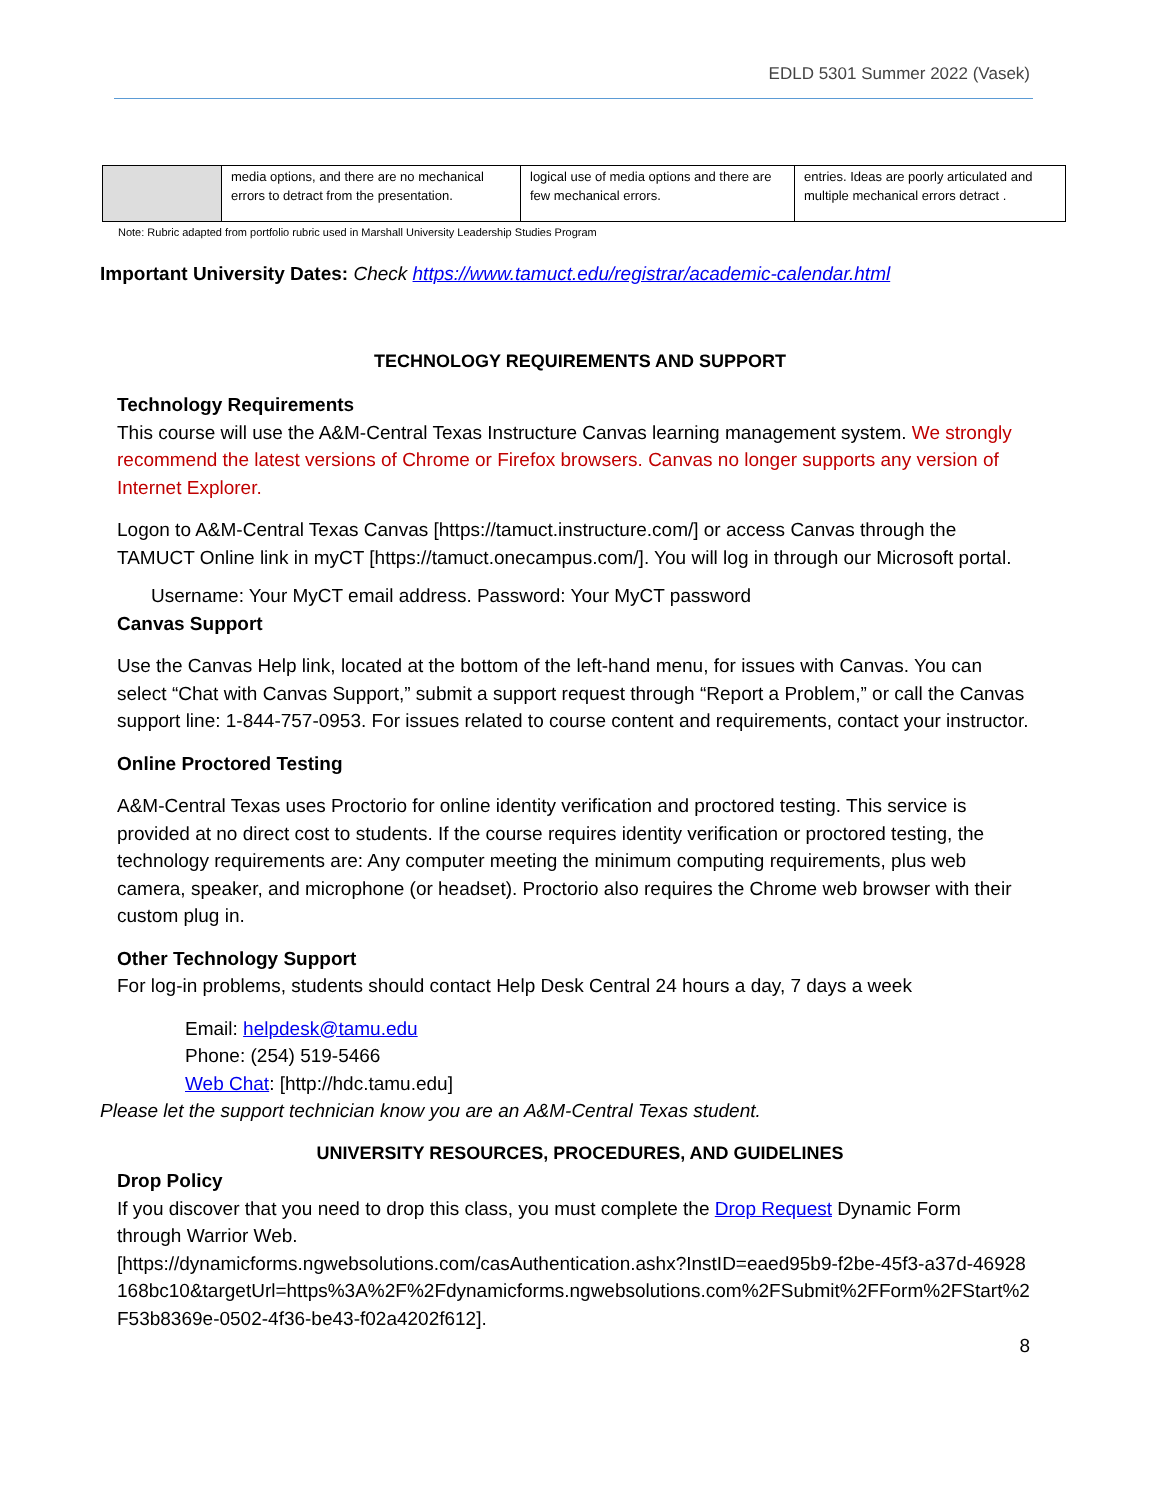EDLD 5301 Summer 2022 (Vasek)
| | media options, and there are no mechanical errors to detract from the presentation. | logical use of media options and there are few mechanical errors. | entries. Ideas are poorly articulated and multiple mechanical errors detract . |
Note: Rubric adapted from portfolio rubric used in Marshall University Leadership Studies Program
Important University Dates: Check https://www.tamuct.edu/registrar/academic-calendar.html
TECHNOLOGY REQUIREMENTS AND SUPPORT
Technology Requirements
This course will use the A&M-Central Texas Instructure Canvas learning management system. We strongly recommend the latest versions of Chrome or Firefox browsers. Canvas no longer supports any version of Internet Explorer.
Logon to A&M-Central Texas Canvas [https://tamuct.instructure.com/] or access Canvas through the TAMUCT Online link in myCT [https://tamuct.onecampus.com/]. You will log in through our Microsoft portal.
Username: Your MyCT email address. Password: Your MyCT password
Canvas Support
Use the Canvas Help link, located at the bottom of the left-hand menu, for issues with Canvas. You can select “Chat with Canvas Support,” submit a support request through “Report a Problem,” or call the Canvas support line: 1-844-757-0953. For issues related to course content and requirements, contact your instructor.
Online Proctored Testing
A&M-Central Texas uses Proctorio for online identity verification and proctored testing. This service is provided at no direct cost to students. If the course requires identity verification or proctored testing, the technology requirements are: Any computer meeting the minimum computing requirements, plus web camera, speaker, and microphone (or headset). Proctorio also requires the Chrome web browser with their custom plug in.
Other Technology Support
For log-in problems, students should contact Help Desk Central 24 hours a day, 7 days a week
Email: helpdesk@tamu.edu
Phone: (254) 519-5466
Web Chat: [http://hdc.tamu.edu]
Please let the support technician know you are an A&M-Central Texas student.
UNIVERSITY RESOURCES, PROCEDURES, AND GUIDELINES
Drop Policy
If you discover that you need to drop this class, you must complete the Drop Request Dynamic Form through Warrior Web.
[https://dynamicforms.ngwebsolutions.com/casAuthentication.ashx?InstID=eaed95b9-f2be-45f3-a37d-46928168bc10&targetUrl=https%3A%2F%2Fdynamicforms.ngwebsolutions.com%2FSubmit%2FForm%2FStart%2F53b8369e-0502-4f36-be43-f02a4202f612].
8